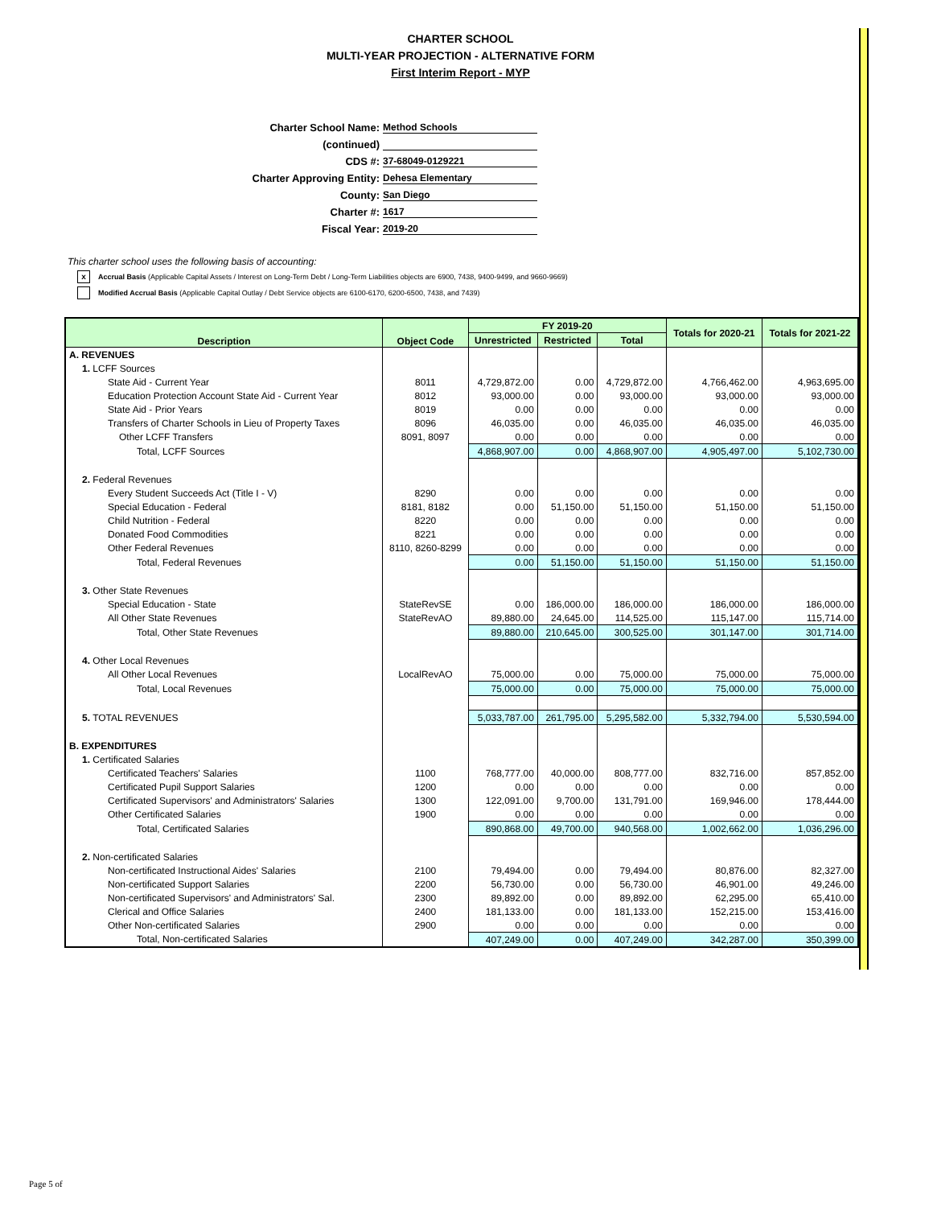CHARTER SCHOOL
MULTI-YEAR PROJECTION - ALTERNATIVE FORM
First Interim Report - MYP
Charter School Name: Method Schools
(continued)
CDS #: 37-68049-0129221
Charter Approving Entity: Dehesa Elementary
County: San Diego
Charter #: 1617
Fiscal Year: 2019-20
This charter school uses the following basis of accounting:
x Accrual Basis (Applicable Capital Assets / Interest on Long-Term Debt / Long-Term Liabilities objects are 6900, 7438, 9400-9499, and 9660-9669)
Modified Accrual Basis (Applicable Capital Outlay / Debt Service objects are 6100-6170, 6200-6500, 7438, and 7439)
| Description | Object Code | FY 2019-20 | | | Totals for 2020-21 | Totals for 2021-22 |
| --- | --- | --- | --- | --- | --- | --- |
| | | Unrestricted | Restricted | Total | | |
| A. REVENUES | | | | | | |
| 1. LCFF Sources | | | | | | |
| State Aid - Current Year | 8011 | 4,729,872.00 | 0.00 | 4,729,872.00 | 4,766,462.00 | 4,963,695.00 |
| Education Protection Account State Aid - Current Year | 8012 | 93,000.00 | 0.00 | 93,000.00 | 93,000.00 | 93,000.00 |
| State Aid - Prior Years | 8019 | 0.00 | 0.00 | 0.00 | 0.00 | 0.00 |
| Transfers of Charter Schools in Lieu of Property Taxes | 8096 | 46,035.00 | 0.00 | 46,035.00 | 46,035.00 | 46,035.00 |
| Other LCFF Transfers | 8091, 8097 | 0.00 | 0.00 | 0.00 | 0.00 | 0.00 |
| Total, LCFF Sources | | 4,868,907.00 | 0.00 | 4,868,907.00 | 4,905,497.00 | 5,102,730.00 |
| 2. Federal Revenues | | | | | | |
| Every Student Succeeds Act (Title I - V) | 8290 | 0.00 | 0.00 | 0.00 | 0.00 | 0.00 |
| Special Education - Federal | 8181, 8182 | 0.00 | 51,150.00 | 51,150.00 | 51,150.00 | 51,150.00 |
| Child Nutrition - Federal | 8220 | 0.00 | 0.00 | 0.00 | 0.00 | 0.00 |
| Donated Food Commodities | 8221 | 0.00 | 0.00 | 0.00 | 0.00 | 0.00 |
| Other Federal Revenues | 8110, 8260-8299 | 0.00 | 0.00 | 0.00 | 0.00 | 0.00 |
| Total, Federal Revenues | | 0.00 | 51,150.00 | 51,150.00 | 51,150.00 | 51,150.00 |
| 3. Other State Revenues | | | | | | |
| Special Education - State | StateRevSE | 0.00 | 186,000.00 | 186,000.00 | 186,000.00 | 186,000.00 |
| All Other State Revenues | StateRevAO | 89,880.00 | 24,645.00 | 114,525.00 | 115,147.00 | 115,714.00 |
| Total, Other State Revenues | | 89,880.00 | 210,645.00 | 300,525.00 | 301,147.00 | 301,714.00 |
| 4. Other Local Revenues | | | | | | |
| All Other Local Revenues | LocalRevAO | 75,000.00 | 0.00 | 75,000.00 | 75,000.00 | 75,000.00 |
| Total, Local Revenues | | 75,000.00 | 0.00 | 75,000.00 | 75,000.00 | 75,000.00 |
| 5. TOTAL REVENUES | | 5,033,787.00 | 261,795.00 | 5,295,582.00 | 5,332,794.00 | 5,530,594.00 |
| B. EXPENDITURES | | | | | | |
| 1. Certificated Salaries | | | | | | |
| Certificated Teachers' Salaries | 1100 | 768,777.00 | 40,000.00 | 808,777.00 | 832,716.00 | 857,852.00 |
| Certificated Pupil Support Salaries | 1200 | 0.00 | 0.00 | 0.00 | 0.00 | 0.00 |
| Certificated Supervisors' and Administrators' Salaries | 1300 | 122,091.00 | 9,700.00 | 131,791.00 | 169,946.00 | 178,444.00 |
| Other Certificated Salaries | 1900 | 0.00 | 0.00 | 0.00 | 0.00 | 0.00 |
| Total, Certificated Salaries | | 890,868.00 | 49,700.00 | 940,568.00 | 1,002,662.00 | 1,036,296.00 |
| 2. Non-certificated Salaries | | | | | | |
| Non-certificated Instructional Aides' Salaries | 2100 | 79,494.00 | 0.00 | 79,494.00 | 80,876.00 | 82,327.00 |
| Non-certificated Support Salaries | 2200 | 56,730.00 | 0.00 | 56,730.00 | 46,901.00 | 49,246.00 |
| Non-certificated Supervisors' and Administrators' Sal. | 2300 | 89,892.00 | 0.00 | 89,892.00 | 62,295.00 | 65,410.00 |
| Clerical and Office Salaries | 2400 | 181,133.00 | 0.00 | 181,133.00 | 152,215.00 | 153,416.00 |
| Other Non-certificated Salaries | 2900 | 0.00 | 0.00 | 0.00 | 0.00 | 0.00 |
| Total, Non-certificated Salaries | | 407,249.00 | 0.00 | 407,249.00 | 342,287.00 | 350,399.00 |
Page 5 of